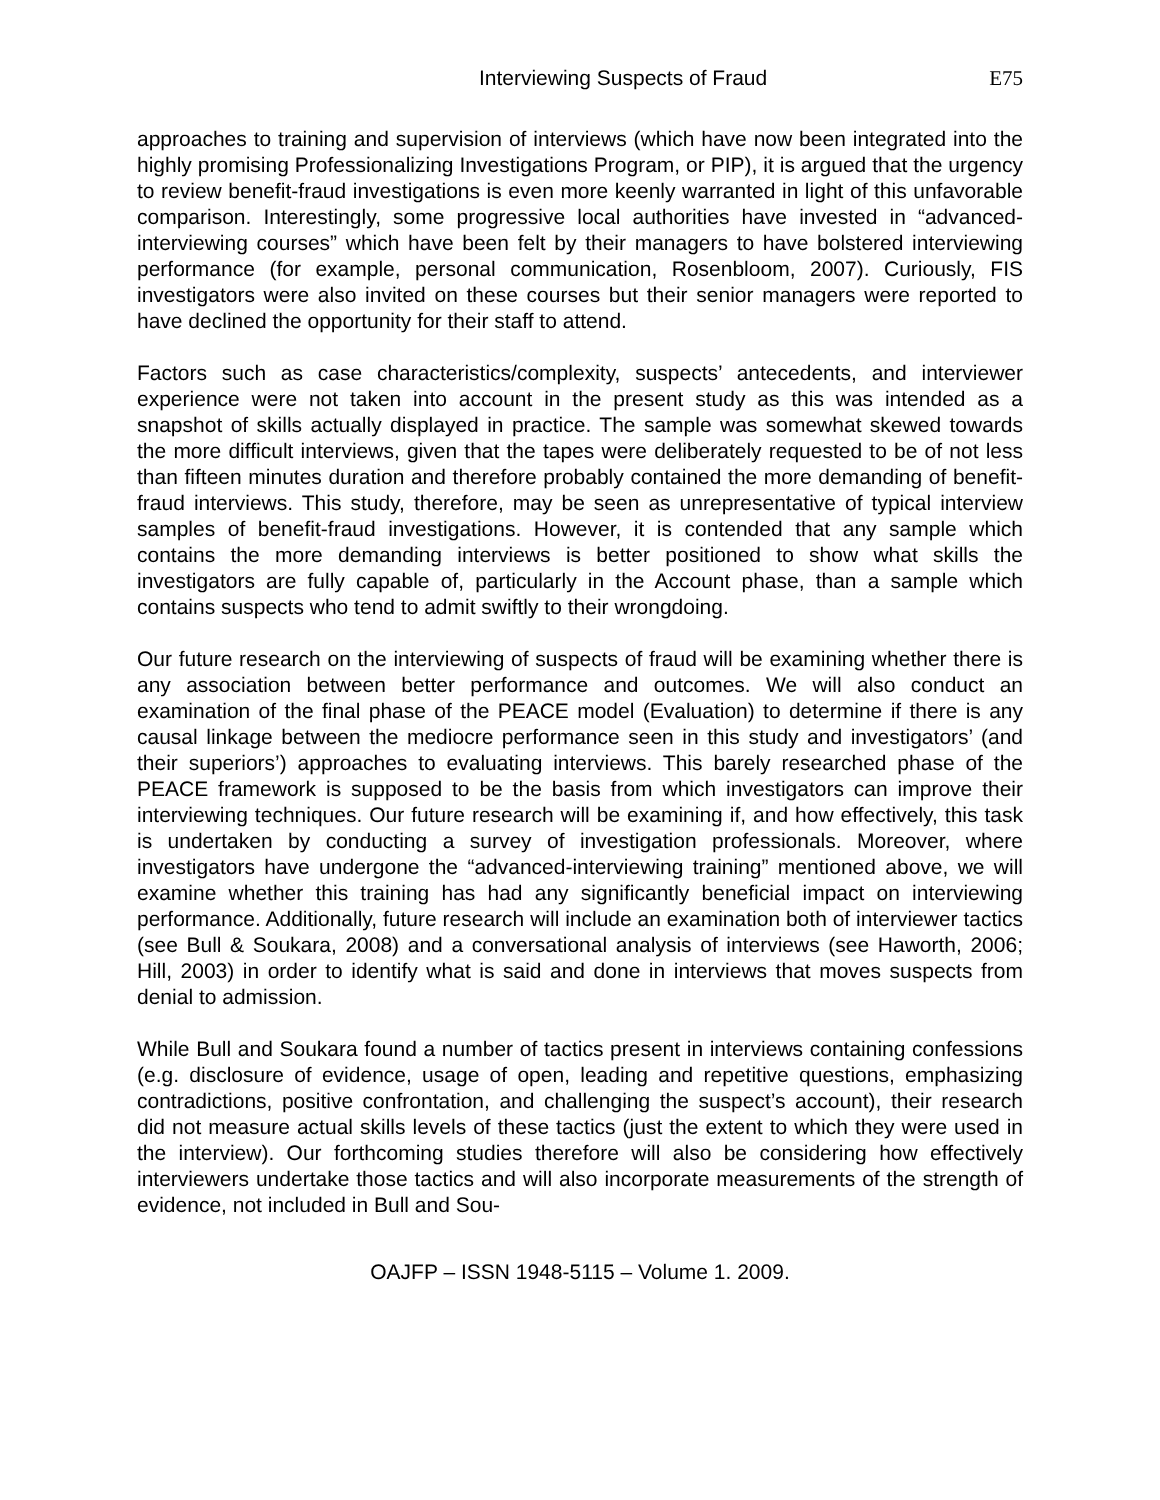Interviewing Suspects of Fraud E75
approaches to training and supervision of interviews (which have now been integrated into the highly promising Professionalizing Investigations Program, or PIP), it is argued that the urgency to review benefit-fraud investigations is even more keenly warranted in light of this unfavorable comparison. Interestingly, some progressive local authorities have invested in “advanced-interviewing courses” which have been felt by their managers to have bolstered interviewing performance (for example, personal communication, Rosenbloom, 2007). Curiously, FIS investigators were also invited on these courses but their senior managers were reported to have declined the opportunity for their staff to attend.
Factors such as case characteristics/complexity, suspects’ antecedents, and interviewer experience were not taken into account in the present study as this was intended as a snapshot of skills actually displayed in practice. The sample was somewhat skewed towards the more difficult interviews, given that the tapes were deliberately requested to be of not less than fifteen minutes duration and therefore probably contained the more demanding of benefit-fraud interviews. This study, therefore, may be seen as unrepresentative of typical interview samples of benefit-fraud investigations. However, it is contended that any sample which contains the more demanding interviews is better positioned to show what skills the investigators are fully capable of, particularly in the Account phase, than a sample which contains suspects who tend to admit swiftly to their wrongdoing.
Our future research on the interviewing of suspects of fraud will be examining whether there is any association between better performance and outcomes. We will also conduct an examination of the final phase of the PEACE model (Evaluation) to determine if there is any causal linkage between the mediocre performance seen in this study and investigators’ (and their superiors’) approaches to evaluating interviews. This barely researched phase of the PEACE framework is supposed to be the basis from which investigators can improve their interviewing techniques. Our future research will be examining if, and how effectively, this task is undertaken by conducting a survey of investigation professionals. Moreover, where investigators have undergone the “advanced-interviewing training” mentioned above, we will examine whether this training has had any significantly beneficial impact on interviewing performance. Additionally, future research will include an examination both of interviewer tactics (see Bull & Soukara, 2008) and a conversational analysis of interviews (see Haworth, 2006; Hill, 2003) in order to identify what is said and done in interviews that moves suspects from denial to admission.
While Bull and Soukara found a number of tactics present in interviews containing confessions (e.g. disclosure of evidence, usage of open, leading and repetitive questions, emphasizing contradictions, positive confrontation, and challenging the suspect’s account), their research did not measure actual skills levels of these tactics (just the extent to which they were used in the interview). Our forthcoming studies therefore will also be considering how effectively interviewers undertake those tactics and will also incorporate measurements of the strength of evidence, not included in Bull and Sou-
OAJFP – ISSN 1948-5115 – Volume 1. 2009.